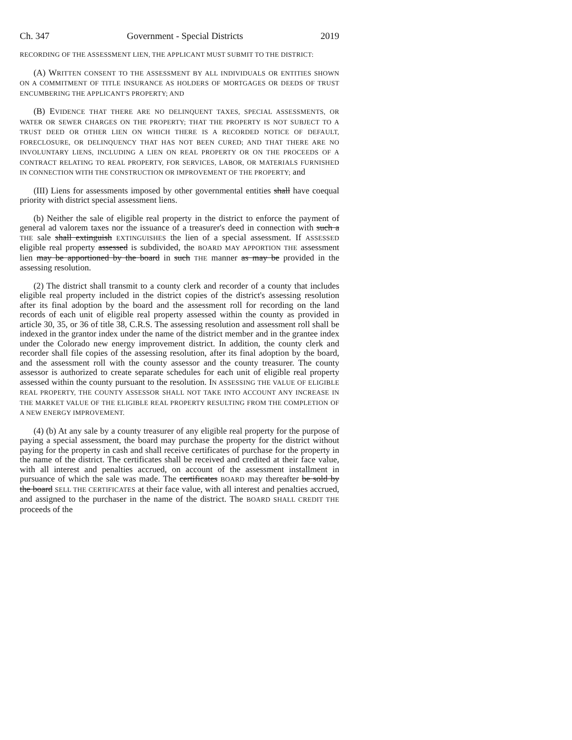Ch. 347 Government - Special Districts 2019
RECORDING OF THE ASSESSMENT LIEN, THE APPLICANT MUST SUBMIT TO THE DISTRICT:
(A) WRITTEN CONSENT TO THE ASSESSMENT BY ALL INDIVIDUALS OR ENTITIES SHOWN ON A COMMITMENT OF TITLE INSURANCE AS HOLDERS OF MORTGAGES OR DEEDS OF TRUST ENCUMBERING THE APPLICANT'S PROPERTY; AND
(B) EVIDENCE THAT THERE ARE NO DELINQUENT TAXES, SPECIAL ASSESSMENTS, OR WATER OR SEWER CHARGES ON THE PROPERTY; THAT THE PROPERTY IS NOT SUBJECT TO A TRUST DEED OR OTHER LIEN ON WHICH THERE IS A RECORDED NOTICE OF DEFAULT, FORECLOSURE, OR DELINQUENCY THAT HAS NOT BEEN CURED; AND THAT THERE ARE NO INVOLUNTARY LIENS, INCLUDING A LIEN ON REAL PROPERTY OR ON THE PROCEEDS OF A CONTRACT RELATING TO REAL PROPERTY, FOR SERVICES, LABOR, OR MATERIALS FURNISHED IN CONNECTION WITH THE CONSTRUCTION OR IMPROVEMENT OF THE PROPERTY; and
(III) Liens for assessments imposed by other governmental entities shall have coequal priority with district special assessment liens.
(b) Neither the sale of eligible real property in the district to enforce the payment of general ad valorem taxes nor the issuance of a treasurer's deed in connection with such a THE sale shall extinguish EXTINGUISHES the lien of a special assessment. If ASSESSED eligible real property assessed is subdivided, the BOARD MAY APPORTION THE assessment lien may be apportioned by the board in such THE manner as may be provided in the assessing resolution.
(2) The district shall transmit to a county clerk and recorder of a county that includes eligible real property included in the district copies of the district's assessing resolution after its final adoption by the board and the assessment roll for recording on the land records of each unit of eligible real property assessed within the county as provided in article 30, 35, or 36 of title 38, C.R.S. The assessing resolution and assessment roll shall be indexed in the grantor index under the name of the district member and in the grantee index under the Colorado new energy improvement district. In addition, the county clerk and recorder shall file copies of the assessing resolution, after its final adoption by the board, and the assessment roll with the county assessor and the county treasurer. The county assessor is authorized to create separate schedules for each unit of eligible real property assessed within the county pursuant to the resolution. IN ASSESSING THE VALUE OF ELIGIBLE REAL PROPERTY, THE COUNTY ASSESSOR SHALL NOT TAKE INTO ACCOUNT ANY INCREASE IN THE MARKET VALUE OF THE ELIGIBLE REAL PROPERTY RESULTING FROM THE COMPLETION OF A NEW ENERGY IMPROVEMENT.
(4) (b) At any sale by a county treasurer of any eligible real property for the purpose of paying a special assessment, the board may purchase the property for the district without paying for the property in cash and shall receive certificates of purchase for the property in the name of the district. The certificates shall be received and credited at their face value, with all interest and penalties accrued, on account of the assessment installment in pursuance of which the sale was made. The certificates BOARD may thereafter be sold by the board SELL THE CERTIFICATES at their face value, with all interest and penalties accrued, and assigned to the purchaser in the name of the district. The BOARD SHALL CREDIT THE proceeds of the